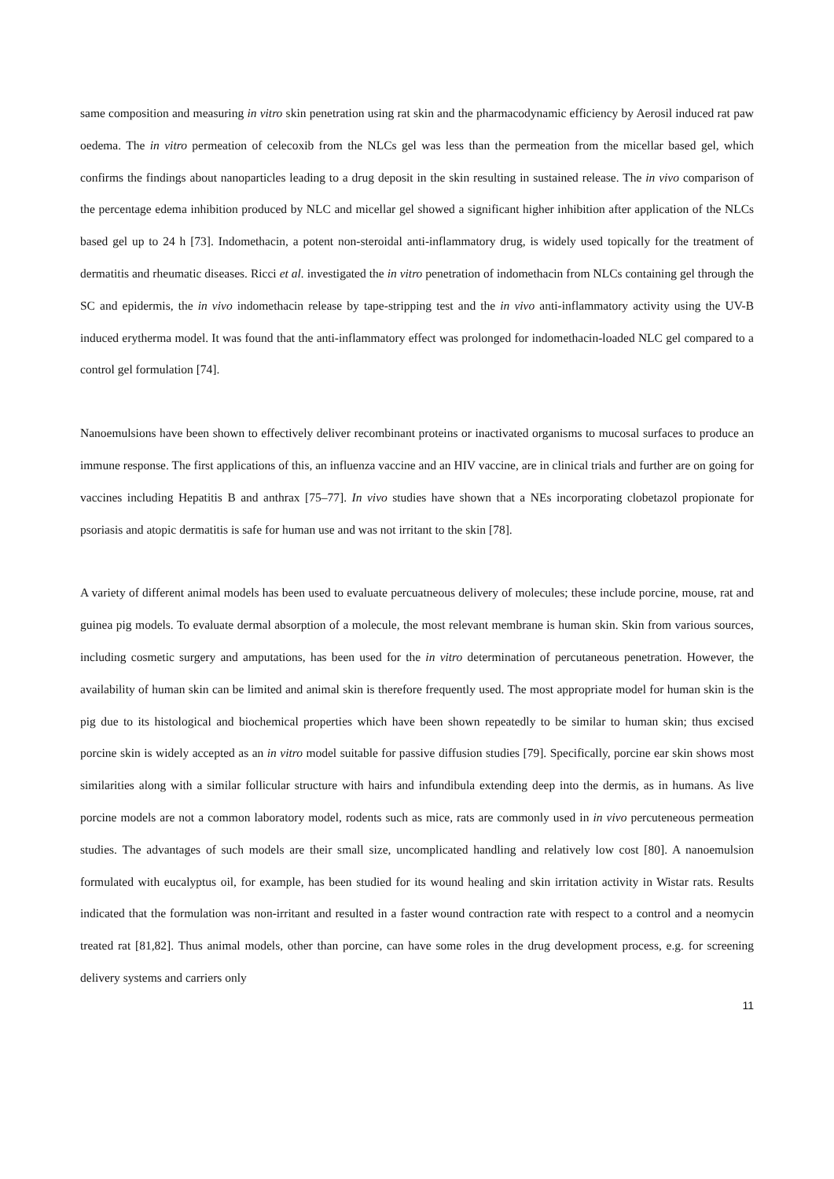same composition and measuring in vitro skin penetration using rat skin and the pharmacodynamic efficiency by Aerosil induced rat paw oedema. The in vitro permeation of celecoxib from the NLCs gel was less than the permeation from the micellar based gel, which confirms the findings about nanoparticles leading to a drug deposit in the skin resulting in sustained release. The in vivo comparison of the percentage edema inhibition produced by NLC and micellar gel showed a significant higher inhibition after application of the NLCs based gel up to 24 h [73]. Indomethacin, a potent non-steroidal anti-inflammatory drug, is widely used topically for the treatment of dermatitis and rheumatic diseases. Ricci et al. investigated the in vitro penetration of indomethacin from NLCs containing gel through the SC and epidermis, the in vivo indomethacin release by tape-stripping test and the in vivo anti-inflammatory activity using the UV-B induced erytherma model. It was found that the anti-inflammatory effect was prolonged for indomethacin-loaded NLC gel compared to a control gel formulation [74].
Nanoemulsions have been shown to effectively deliver recombinant proteins or inactivated organisms to mucosal surfaces to produce an immune response. The first applications of this, an influenza vaccine and an HIV vaccine, are in clinical trials and further are on going for vaccines including Hepatitis B and anthrax [75–77]. In vivo studies have shown that a NEs incorporating clobetazol propionate for psoriasis and atopic dermatitis is safe for human use and was not irritant to the skin [78].
A variety of different animal models has been used to evaluate percuatneous delivery of molecules; these include porcine, mouse, rat and guinea pig models. To evaluate dermal absorption of a molecule, the most relevant membrane is human skin. Skin from various sources, including cosmetic surgery and amputations, has been used for the in vitro determination of percutaneous penetration. However, the availability of human skin can be limited and animal skin is therefore frequently used. The most appropriate model for human skin is the pig due to its histological and biochemical properties which have been shown repeatedly to be similar to human skin; thus excised porcine skin is widely accepted as an in vitro model suitable for passive diffusion studies [79]. Specifically, porcine ear skin shows most similarities along with a similar follicular structure with hairs and infundibula extending deep into the dermis, as in humans. As live porcine models are not a common laboratory model, rodents such as mice, rats are commonly used in in vivo percuteneous permeation studies. The advantages of such models are their small size, uncomplicated handling and relatively low cost [80]. A nanoemulsion formulated with eucalyptus oil, for example, has been studied for its wound healing and skin irritation activity in Wistar rats. Results indicated that the formulation was non-irritant and resulted in a faster wound contraction rate with respect to a control and a neomycin treated rat [81,82]. Thus animal models, other than porcine, can have some roles in the drug development process, e.g. for screening delivery systems and carriers only
11